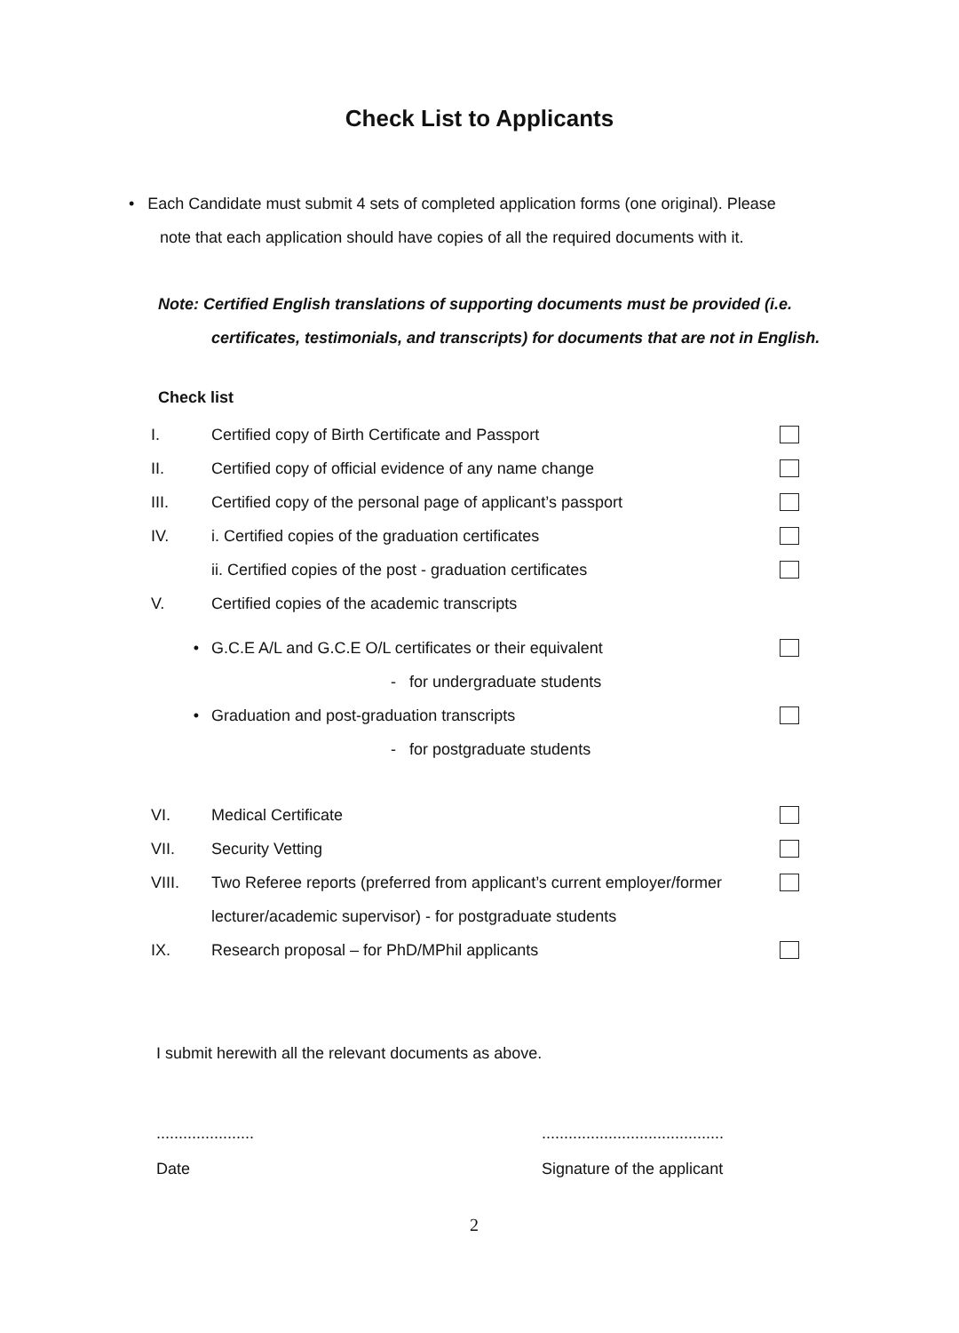Check List to Applicants
• Each Candidate must submit 4 sets of completed application forms (one original). Please
note that each application should have copies of all the required documents with it.
Note: Certified English translations of supporting documents must be provided (i.e.
certificates, testimonials, and transcripts) for documents that are not in English.
Check list
I. Certified copy of Birth Certificate and Passport
II. Certified copy of official evidence of any name change
III. Certified copy of the personal page of applicant’s passport
IV. i. Certified copies of the graduation certificates
ii. Certified copies of the post - graduation certificates
V. Certified copies of the academic transcripts
• G.C.E A/L and G.C.E O/L certificates or their equivalent
- for undergraduate students
• Graduation and post-graduation transcripts
- for postgraduate students
VI. Medical Certificate
VII. Security Vetting
VIII. Two Referee reports (preferred from applicant’s current employer/former
lecturer/academic supervisor) - for postgraduate students
IX. Research proposal – for PhD/MPhil applicants
I submit herewith all the relevant documents as above.
......................
Date
.........................................
Signature of the applicant
2